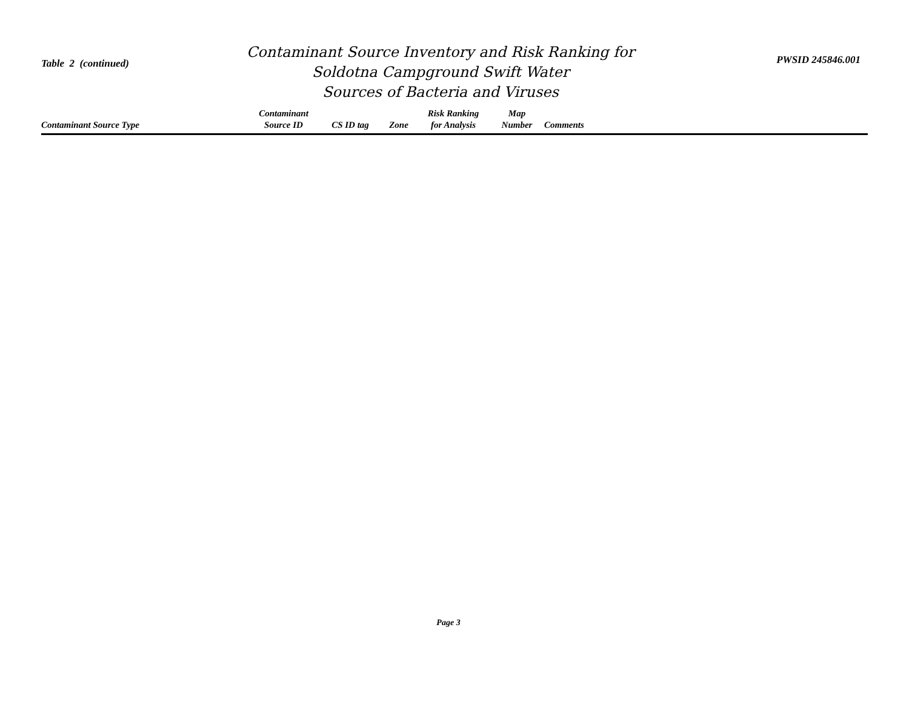Table 2 (continued)
Contaminant Source Inventory and Risk Ranking for
Soldotna Campground Swift Water
Sources of Bacteria and Viruses
PWSID 245846.001
| Contaminant Source Type | Contaminant Source ID | CS ID tag | Zone | Risk Ranking for Analysis | Map Number | Comments |
| --- | --- | --- | --- | --- | --- | --- |
Page 3